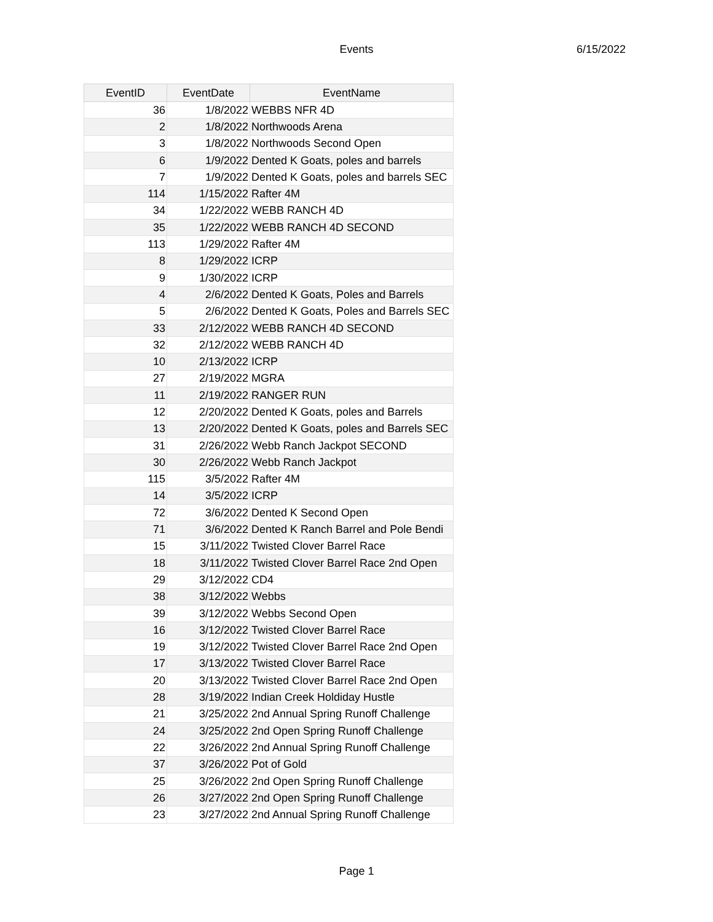Events
6/15/2022
| EventID | EventDate | EventName |
| --- | --- | --- |
| 36 | 1/8/2022 | WEBBS NFR 4D |
| 2 | 1/8/2022 | Northwoods Arena |
| 3 | 1/8/2022 | Northwoods Second Open |
| 6 | 1/9/2022 | Dented K Goats, poles and barrels |
| 7 | 1/9/2022 | Dented K Goats, poles and barrels SEC |
| 114 | 1/15/2022 | Rafter 4M |
| 34 | 1/22/2022 | WEBB RANCH 4D |
| 35 | 1/22/2022 | WEBB RANCH 4D SECOND |
| 113 | 1/29/2022 | Rafter 4M |
| 8 | 1/29/2022 | ICRP |
| 9 | 1/30/2022 | ICRP |
| 4 | 2/6/2022 | Dented K Goats, Poles and Barrels |
| 5 | 2/6/2022 | Dented K Goats, Poles and Barrels SEC |
| 33 | 2/12/2022 | WEBB RANCH 4D SECOND |
| 32 | 2/12/2022 | WEBB RANCH 4D |
| 10 | 2/13/2022 | ICRP |
| 27 | 2/19/2022 | MGRA |
| 11 | 2/19/2022 | RANGER RUN |
| 12 | 2/20/2022 | Dented K Goats, poles and Barrels |
| 13 | 2/20/2022 | Dented K Goats, poles and Barrels SEC |
| 31 | 2/26/2022 | Webb Ranch Jackpot SECOND |
| 30 | 2/26/2022 | Webb Ranch Jackpot |
| 115 | 3/5/2022 | Rafter 4M |
| 14 | 3/5/2022 | ICRP |
| 72 | 3/6/2022 | Dented K Second Open |
| 71 | 3/6/2022 | Dented K Ranch Barrel and Pole Bendi |
| 15 | 3/11/2022 | Twisted Clover Barrel Race |
| 18 | 3/11/2022 | Twisted Clover Barrel Race 2nd Open |
| 29 | 3/12/2022 | CD4 |
| 38 | 3/12/2022 | Webbs |
| 39 | 3/12/2022 | Webbs Second Open |
| 16 | 3/12/2022 | Twisted Clover Barrel Race |
| 19 | 3/12/2022 | Twisted Clover Barrel Race 2nd Open |
| 17 | 3/13/2022 | Twisted Clover Barrel Race |
| 20 | 3/13/2022 | Twisted Clover Barrel Race 2nd Open |
| 28 | 3/19/2022 | Indian Creek Holdiday Hustle |
| 21 | 3/25/2022 | 2nd Annual Spring Runoff Challenge |
| 24 | 3/25/2022 | 2nd Open Spring Runoff Challenge |
| 22 | 3/26/2022 | 2nd Annual Spring Runoff Challenge |
| 37 | 3/26/2022 | Pot of Gold |
| 25 | 3/26/2022 | 2nd Open Spring Runoff Challenge |
| 26 | 3/27/2022 | 2nd Open Spring Runoff Challenge |
| 23 | 3/27/2022 | 2nd Annual Spring Runoff Challenge |
Page 1